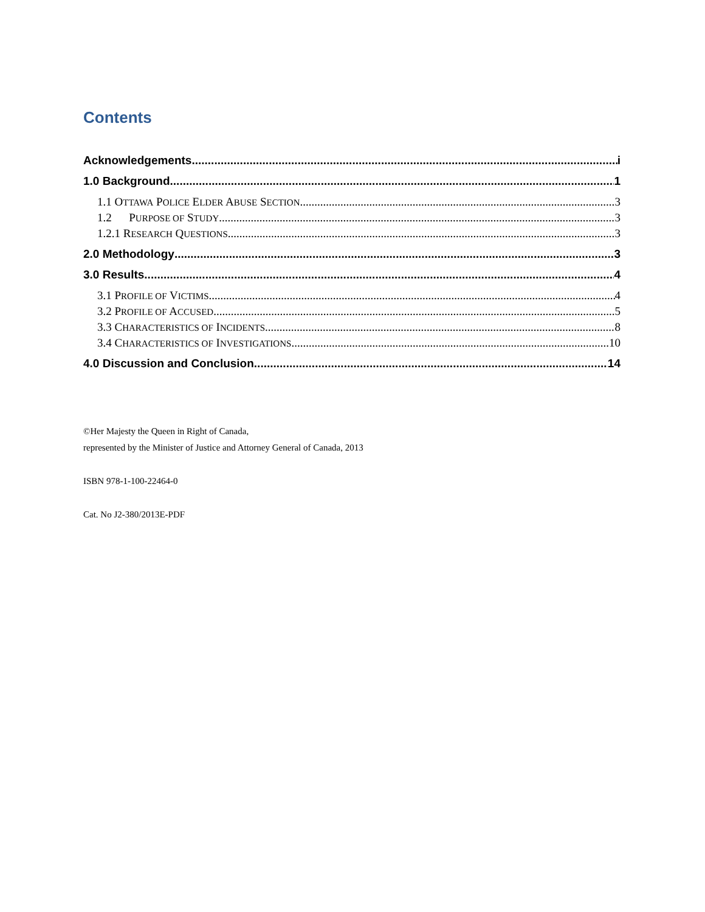Contents
Acknowledgements i
1.0 Background 1
1.1 OTTAWA POLICE ELDER ABUSE SECTION 3
1.2 PURPOSE OF STUDY 3
1.2.1 RESEARCH QUESTIONS 3
2.0 Methodology 3
3.0 Results 4
3.1 PROFILE OF VICTIMS 4
3.2 PROFILE OF ACCUSED 5
3.3 CHARACTERISTICS OF INCIDENTS 8
3.4 CHARACTERISTICS OF INVESTIGATIONS 10
4.0 Discussion and Conclusion 14
©Her Majesty the Queen in Right of Canada,
represented by the Minister of Justice and Attorney General of Canada, 2013
ISBN 978-1-100-22464-0
Cat. No J2-380/2013E-PDF